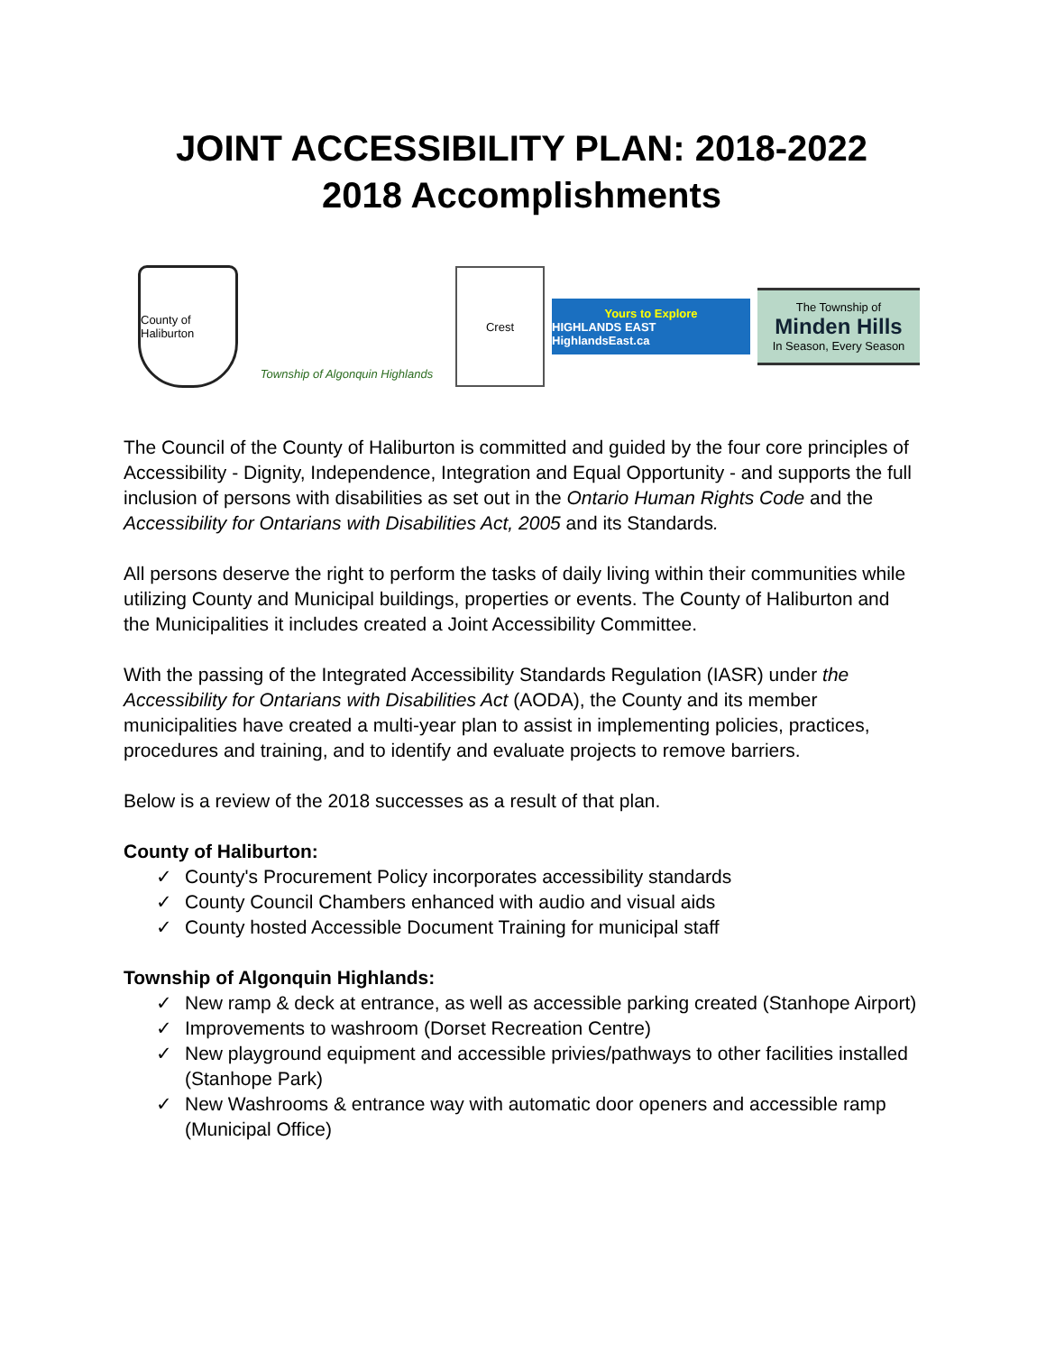JOINT ACCESSIBILITY PLAN: 2018-2022
2018 Accomplishments
County of Haliburton
Township of Algonquin Highlands
Crest
Yours to Explore
HIGHLANDS EAST HighlandsEast.ca
The Township of
Minden Hills
In Season, Every Season
The Council of the County of Haliburton is committed and guided by the four core principles of Accessibility - Dignity, Independence, Integration and Equal Opportunity - and supports the full inclusion of persons with disabilities as set out in the Ontario Human Rights Code and the Accessibility for Ontarians with Disabilities Act, 2005 and its Standards.
All persons deserve the right to perform the tasks of daily living within their communities while utilizing County and Municipal buildings, properties or events. The County of Haliburton and the Municipalities it includes created a Joint Accessibility Committee.
With the passing of the Integrated Accessibility Standards Regulation (IASR) under the Accessibility for Ontarians with Disabilities Act (AODA), the County and its member municipalities have created a multi-year plan to assist in implementing policies, practices, procedures and training, and to identify and evaluate projects to remove barriers.
Below is a review of the 2018 successes as a result of that plan.
County of Haliburton:
✓ County's Procurement Policy incorporates accessibility standards
✓ County Council Chambers enhanced with audio and visual aids
✓ County hosted Accessible Document Training for municipal staff
Township of Algonquin Highlands:
✓ New ramp & deck at entrance, as well as accessible parking created (Stanhope Airport)
✓ Improvements to washroom (Dorset Recreation Centre)
✓ New playground equipment and accessible privies/pathways to other facilities installed (Stanhope Park)
✓ New Washrooms & entrance way with automatic door openers and accessible ramp (Municipal Office)